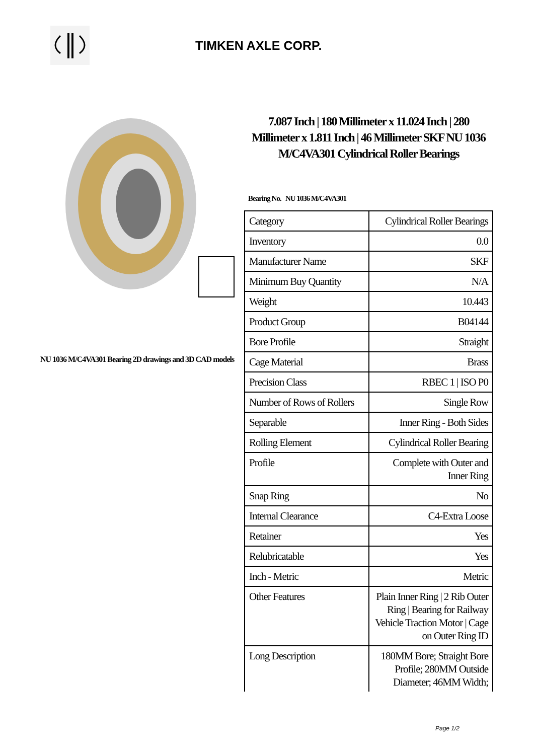TIMKEN AXLE CORP.
NU 1036 M/C4VA301 Bearing 2D drawings and 3D CAD models
7.087 Inch | 180 Millimeter x 11.024 Inch | 280 Millimeter x 1.811 Inch | 46 Millimeter SKF NU 1036 M/C4VA301 Cylindrical Roller Bearings
Bearing No. NU 1036 M/C4VA301
| Category | Cylindrical Roller Bearings |
| Inventory | 0.0 |
| Manufacturer Name | SKF |
| Minimum Buy Quantity | N/A |
| Weight | 10.443 |
| Product Group | B04144 |
| Bore Profile | Straight |
| Cage Material | Brass |
| Precision Class | RBEC 1 / ISO P0 |
| Number of Rows of Rollers | Single Row |
| Separable | Inner Ring - Both Sides |
| Rolling Element | Cylindrical Roller Bearing |
| Profile | Complete with Outer and Inner Ring |
| Snap Ring | No |
| Internal Clearance | C4-Extra Loose |
| Retainer | Yes |
| Relubricatable | Yes |
| Inch - Metric | Metric |
| Other Features | Plain Inner Ring / 2 Rib Outer Ring / Bearing for Railway Vehicle Traction Motor / Cage on Outer Ring ID |
| Long Description | 180MM Bore; Straight Bore Profile; 280MM Outside Diameter; 46MM Width; |
Page 1/2